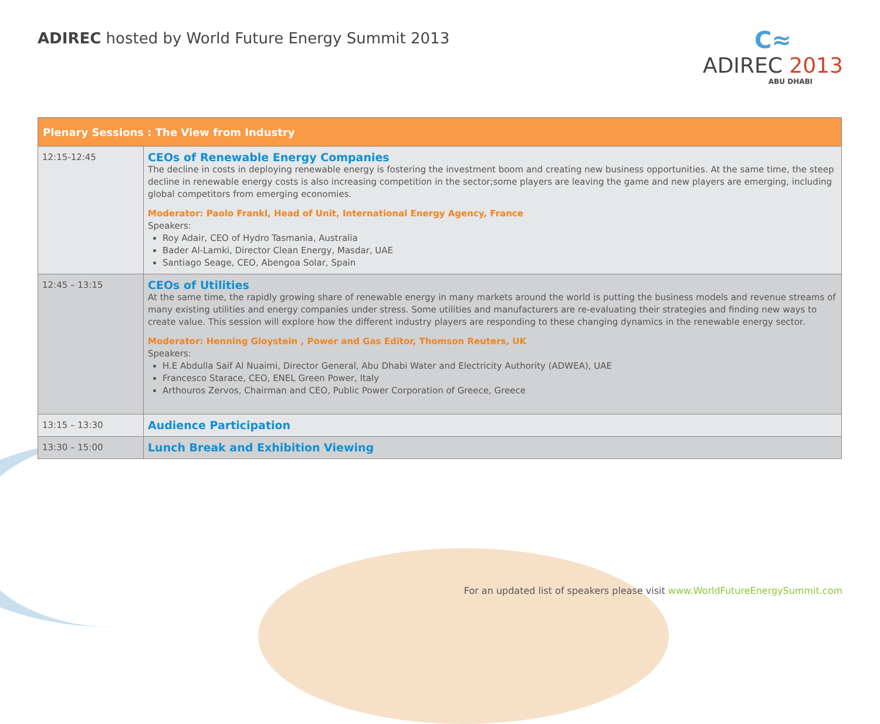ADIREC hosted by World Future Energy Summit 2013
C≈
ADIREC 2013
ABU DHABI
| Plenary Sessions : The View from Industry | |
| --- | --- |
| 12:15-12:45 | CEOs of Renewable Energy Companies The decline in costs in deploying renewable energy is fostering the investment boom and creating new business opportunities. At the same time, the steep decline in renewable energy costs is also increasing competition in the sector;some players are leaving the game and new players are emerging, including global competitors from emerging economies. Moderator: Paolo Frankl, Head of Unit, International Energy Agency, France Speakers: Roy Adair, CEO of Hydro Tasmania, Australia Bader Al-Lamki, Director Clean Energy, Masdar, UAE Santiago Seage, CEO, Abengoa Solar, Spain |
| 12:45 – 13:15 | CEOs of Utilities At the same time, the rapidly growing share of renewable energy in many markets around the world is putting the business models and revenue streams of many existing utilities and energy companies under stress. Some utilities and manufacturers are re-evaluating their strategies and finding new ways to create value. This session will explore how the different industry players are responding to these changing dynamics in the renewable energy sector. Moderator: Henning Gloystein , Power and Gas Editor, Thomson Reuters, UK Speakers: H.E Abdulla Saif Al Nuaimi, Director General, Abu Dhabi Water and Electricity Authority (ADWEA), UAE Francesco Starace, CEO, ENEL Green Power, Italy Arthouros Zervos, Chairman and CEO, Public Power Corporation of Greece, Greece |
| 13:15 – 13:30 | Audience Participation |
| 13:30 – 15:00 | Lunch Break and Exhibition Viewing |
For an updated list of speakers please visit www.WorldFutureEnergySummit.com